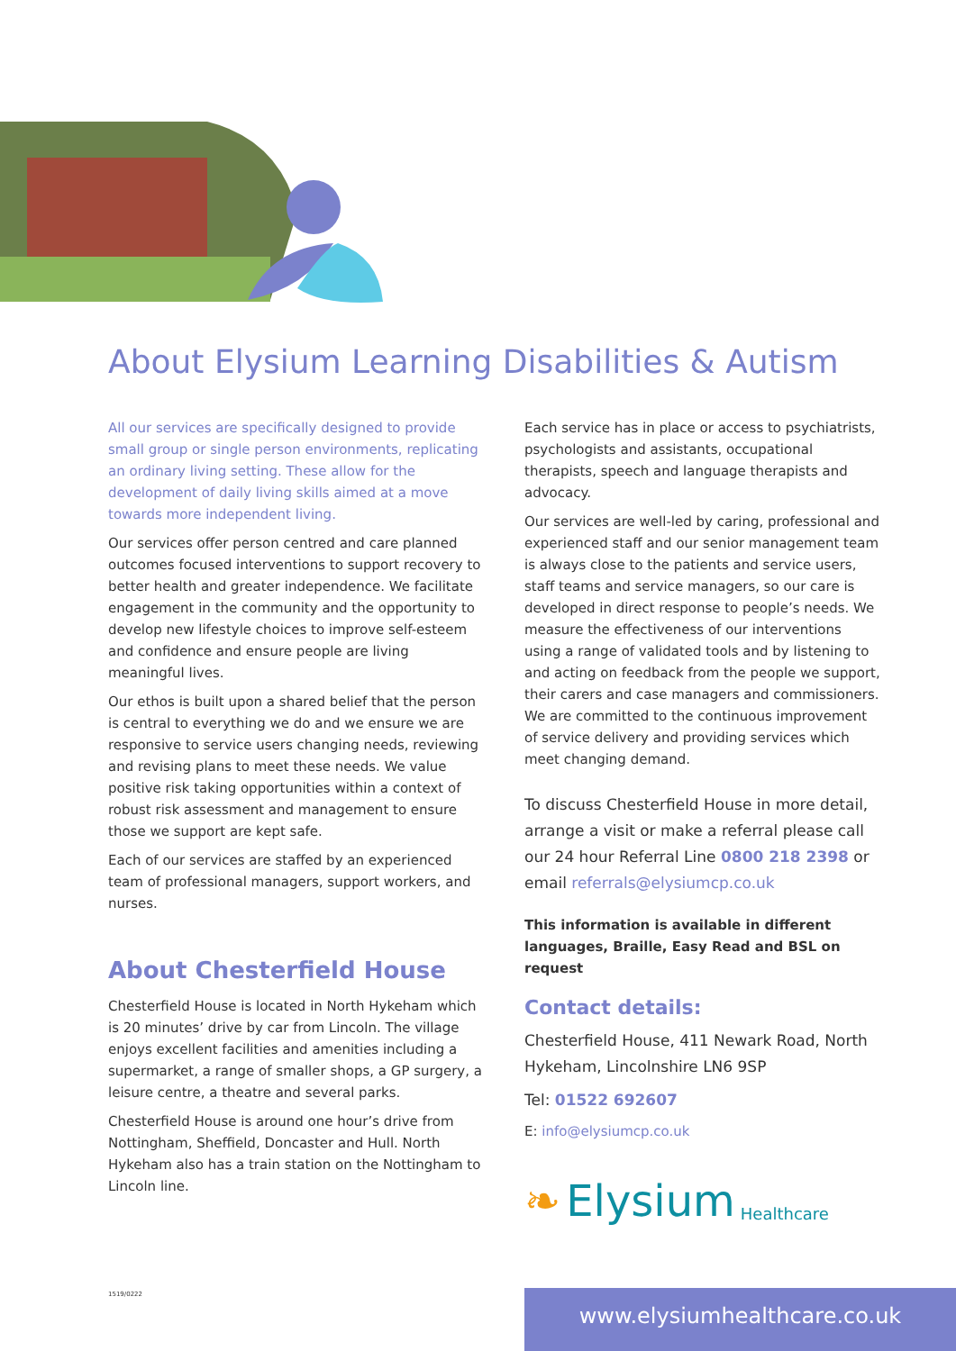About Elysium Learning Disabilities & Autism
All our services are specifically designed to provide small group or single person environments, replicating an ordinary living setting. These allow for the development of daily living skills aimed at a move towards more independent living.
Our services offer person centred and care planned outcomes focused interventions to support recovery to better health and greater independence. We facilitate engagement in the community and the opportunity to develop new lifestyle choices to improve self-esteem and confidence and ensure people are living meaningful lives.
Our ethos is built upon a shared belief that the person is central to everything we do and we ensure we are responsive to service users changing needs, reviewing and revising plans to meet these needs. We value positive risk taking opportunities within a context of robust risk assessment and management to ensure those we support are kept safe.
Each of our services are staffed by an experienced team of professional managers, support workers, and nurses.
About Chesterfield House
Chesterfield House is located in North Hykeham which is 20 minutes’ drive by car from Lincoln. The village enjoys excellent facilities and amenities including a supermarket, a range of smaller shops, a GP surgery, a leisure centre, a theatre and several parks.
Chesterfield House is around one hour’s drive from Nottingham, Sheffield, Doncaster and Hull. North Hykeham also has a train station on the Nottingham to Lincoln line.
Each service has in place or access to psychiatrists, psychologists and assistants, occupational therapists, speech and language therapists and advocacy.
Our services are well-led by caring, professional and experienced staff and our senior management team is always close to the patients and service users, staff teams and service managers, so our care is developed in direct response to people’s needs. We measure the effectiveness of our interventions using a range of validated tools and by listening to and acting on feedback from the people we support, their carers and case managers and commissioners. We are committed to the continuous improvement of service delivery and providing services which meet changing demand.
To discuss Chesterfield House in more detail, arrange a visit or make a referral please call our 24 hour Referral Line 0800 218 2398 or email referrals@elysiumcp.co.uk
This information is available in different languages, Braille, Easy Read and BSL on request
Contact details:
Chesterfield House, 411 Newark Road, North Hykeham, Lincolnshire LN6 9SP
Tel: 01522 692607
E: info@elysiumcp.co.uk
❧ Elysium Healthcare
1519/0222
www.elysiumhealthcare.co.uk